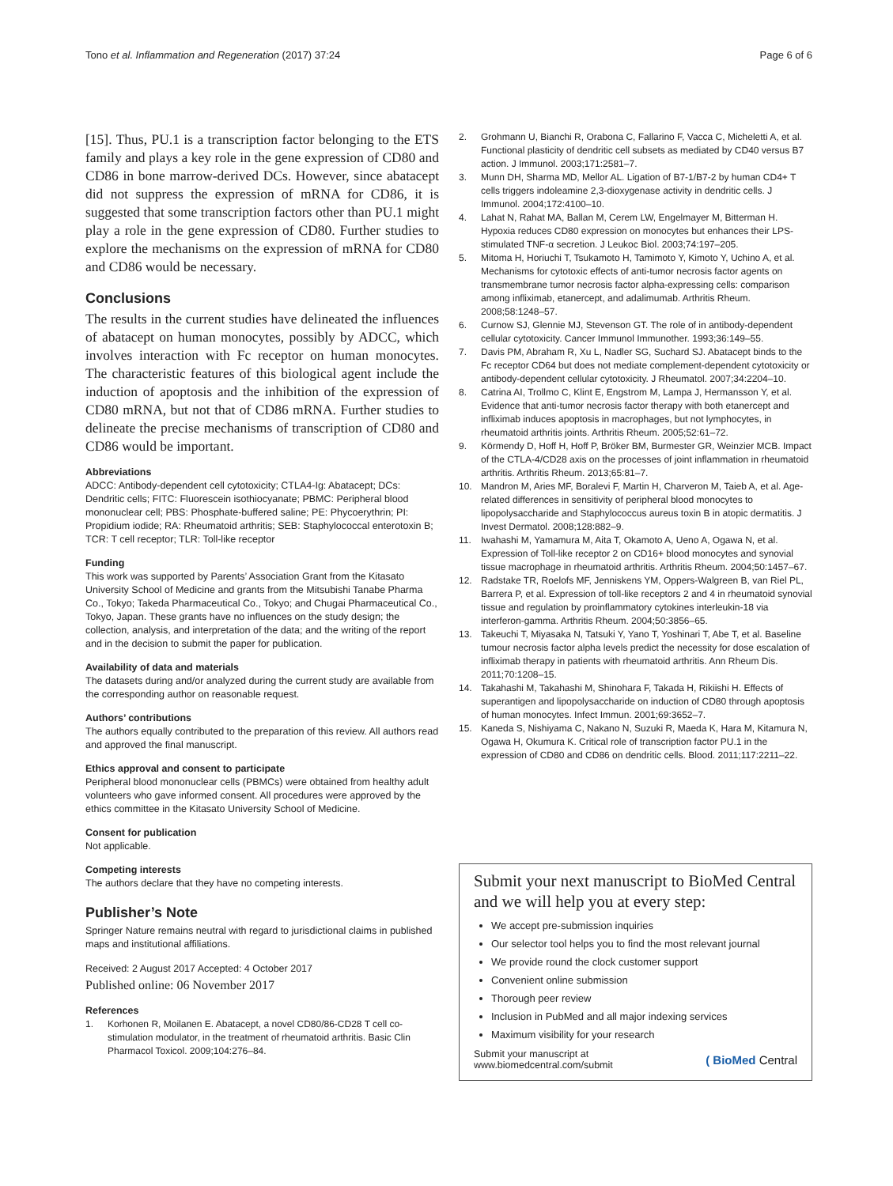Tono et al. Inflammation and Regeneration (2017) 37:24
Page 6 of 6
[15]. Thus, PU.1 is a transcription factor belonging to the ETS family and plays a key role in the gene expression of CD80 and CD86 in bone marrow-derived DCs. However, since abatacept did not suppress the expression of mRNA for CD86, it is suggested that some transcription factors other than PU.1 might play a role in the gene expression of CD80. Further studies to explore the mechanisms on the expression of mRNA for CD80 and CD86 would be necessary.
Conclusions
The results in the current studies have delineated the influences of abatacept on human monocytes, possibly by ADCC, which involves interaction with Fc receptor on human monocytes. The characteristic features of this biological agent include the induction of apoptosis and the inhibition of the expression of CD80 mRNA, but not that of CD86 mRNA. Further studies to delineate the precise mechanisms of transcription of CD80 and CD86 would be important.
Abbreviations
ADCC: Antibody-dependent cell cytotoxicity; CTLA4-Ig: Abatacept; DCs: Dendritic cells; FITC: Fluorescein isothiocyanate; PBMC: Peripheral blood mononuclear cell; PBS: Phosphate-buffered saline; PE: Phycoerythrin; PI: Propidium iodide; RA: Rheumatoid arthritis; SEB: Staphylococcal enterotoxin B; TCR: T cell receptor; TLR: Toll-like receptor
Funding
This work was supported by Parents’ Association Grant from the Kitasato University School of Medicine and grants from the Mitsubishi Tanabe Pharma Co., Tokyo; Takeda Pharmaceutical Co., Tokyo; and Chugai Pharmaceutical Co., Tokyo, Japan. These grants have no influences on the study design; the collection, analysis, and interpretation of the data; and the writing of the report and in the decision to submit the paper for publication.
Availability of data and materials
The datasets during and/or analyzed during the current study are available from the corresponding author on reasonable request.
Authors’ contributions
The authors equally contributed to the preparation of this review. All authors read and approved the final manuscript.
Ethics approval and consent to participate
Peripheral blood mononuclear cells (PBMCs) were obtained from healthy adult volunteers who gave informed consent. All procedures were approved by the ethics committee in the Kitasato University School of Medicine.
Consent for publication
Not applicable.
Competing interests
The authors declare that they have no competing interests.
Publisher’s Note
Springer Nature remains neutral with regard to jurisdictional claims in published maps and institutional affiliations.
Received: 2 August 2017 Accepted: 4 October 2017
Published online: 06 November 2017
References
1. Korhonen R, Moilanen E. Abatacept, a novel CD80/86-CD28 T cell co-stimulation modulator, in the treatment of rheumatoid arthritis. Basic Clin Pharmacol Toxicol. 2009;104:276–84.
2. Grohmann U, Bianchi R, Orabona C, Fallarino F, Vacca C, Micheletti A, et al. Functional plasticity of dendritic cell subsets as mediated by CD40 versus B7 action. J Immunol. 2003;171:2581–7.
3. Munn DH, Sharma MD, Mellor AL. Ligation of B7-1/B7-2 by human CD4+ T cells triggers indoleamine 2,3-dioxygenase activity in dendritic cells. J Immunol. 2004;172:4100–10.
4. Lahat N, Rahat MA, Ballan M, Cerem LW, Engelmayer M, Bitterman H. Hypoxia reduces CD80 expression on monocytes but enhances their LPS-stimulated TNF-α secretion. J Leukoc Biol. 2003;74:197–205.
5. Mitoma H, Horiuchi T, Tsukamoto H, Tamimoto Y, Kimoto Y, Uchino A, et al. Mechanisms for cytotoxic effects of anti-tumor necrosis factor agents on transmembrane tumor necrosis factor alpha-expressing cells: comparison among infliximab, etanercept, and adalimumab. Arthritis Rheum. 2008;58:1248–57.
6. Curnow SJ, Glennie MJ, Stevenson GT. The role of in antibody-dependent cellular cytotoxicity. Cancer Immunol Immunother. 1993;36:149–55.
7. Davis PM, Abraham R, Xu L, Nadler SG, Suchard SJ. Abatacept binds to the Fc receptor CD64 but does not mediate complement-dependent cytotoxicity or antibody-dependent cellular cytotoxicity. J Rheumatol. 2007;34:2204–10.
8. Catrina AI, Trollmo C, Klint E, Engstrom M, Lampa J, Hermansson Y, et al. Evidence that anti-tumor necrosis factor therapy with both etanercept and infliximab induces apoptosis in macrophages, but not lymphocytes, in rheumatoid arthritis joints. Arthritis Rheum. 2005;52:61–72.
9. Körmendy D, Hoff H, Hoff P, Bröker BM, Burmester GR, Weinzier MCB. Impact of the CTLA-4/CD28 axis on the processes of joint inflammation in rheumatoid arthritis. Arthritis Rheum. 2013;65:81–7.
10. Mandron M, Aries MF, Boralevi F, Martin H, Charveron M, Taieb A, et al. Age-related differences in sensitivity of peripheral blood monocytes to lipopolysaccharide and Staphylococcus aureus toxin B in atopic dermatitis. J Invest Dermatol. 2008;128:882–9.
11. Iwahashi M, Yamamura M, Aita T, Okamoto A, Ueno A, Ogawa N, et al. Expression of Toll-like receptor 2 on CD16+ blood monocytes and synovial tissue macrophage in rheumatoid arthritis. Arthritis Rheum. 2004;50:1457–67.
12. Radstake TR, Roelofs MF, Jenniskens YM, Oppers-Walgreen B, van Riel PL, Barrera P, et al. Expression of toll-like receptors 2 and 4 in rheumatoid synovial tissue and regulation by proinflammatory cytokines interleukin-18 via interferon-gamma. Arthritis Rheum. 2004;50:3856–65.
13. Takeuchi T, Miyasaka N, Tatsuki Y, Yano T, Yoshinari T, Abe T, et al. Baseline tumour necrosis factor alpha levels predict the necessity for dose escalation of infliximab therapy in patients with rheumatoid arthritis. Ann Rheum Dis. 2011;70:1208–15.
14. Takahashi M, Takahashi M, Shinohara F, Takada H, Rikiishi H. Effects of superantigen and lipopolysaccharide on induction of CD80 through apoptosis of human monocytes. Infect Immun. 2001;69:3652–7.
15. Kaneda S, Nishiyama C, Nakano N, Suzuki R, Maeda K, Hara M, Kitamura N, Ogawa H, Okumura K. Critical role of transcription factor PU.1 in the expression of CD80 and CD86 on dendritic cells. Blood. 2011;117:2211–22.
Submit your next manuscript to BioMed Central and we will help you at every step:
We accept pre-submission inquiries
Our selector tool helps you to find the most relevant journal
We provide round the clock customer support
Convenient online submission
Thorough peer review
Inclusion in PubMed and all major indexing services
Maximum visibility for your research
Submit your manuscript at
www.biomedcentral.com/submit
( BioMed Central